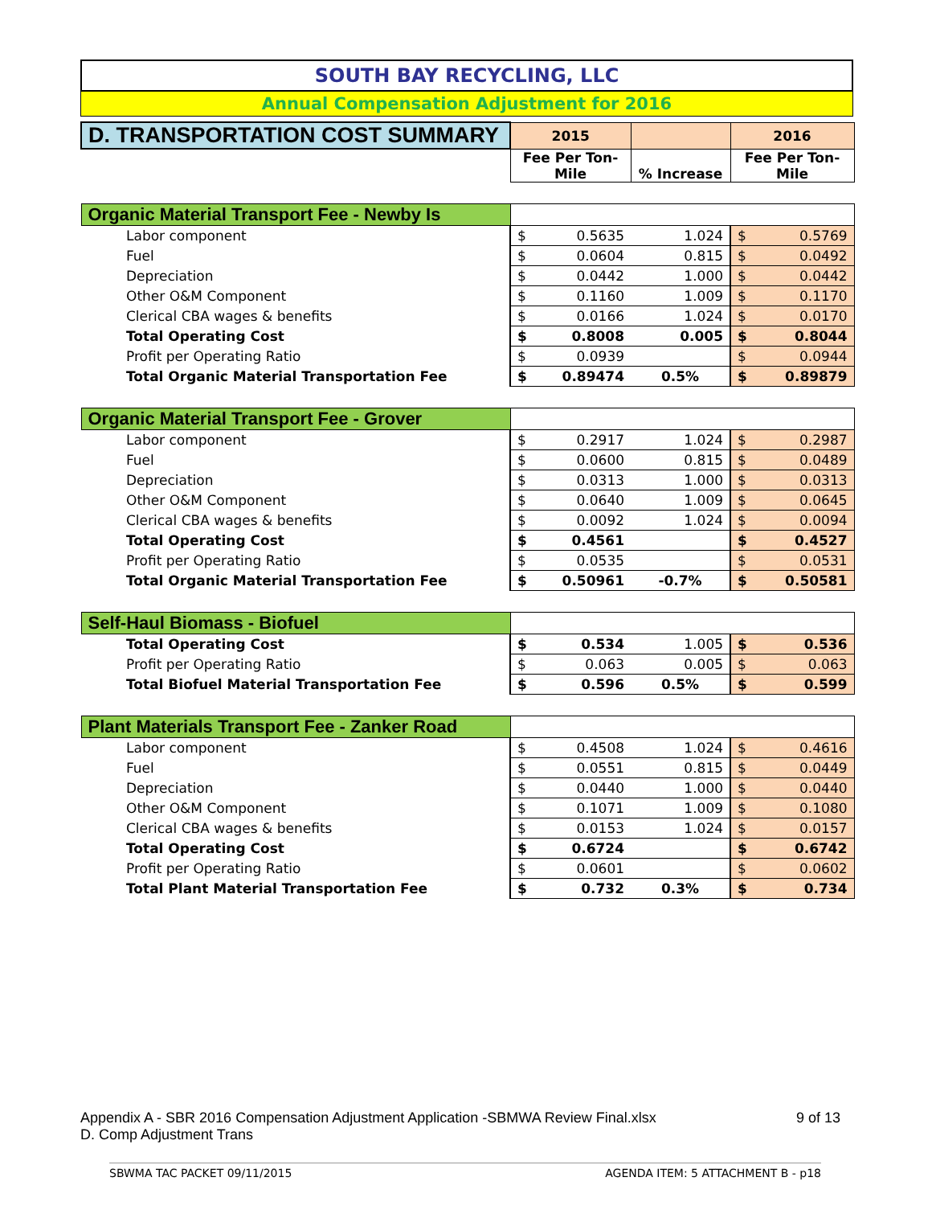SOUTH BAY RECYCLING, LLC
Annual Compensation Adjustment for 2016
| D. TRANSPORTATION COST SUMMARY | 2015 | | | 2016 | |
| | Fee Per Ton- Mile | | % Increase | Fee Per Ton- Mile | |
| Organic Material Transport Fee - Newby Is | | | | | |
| Labor component | $ | 0.5635 | 1.024 | $ | 0.5769 |
| Fuel | $ | 0.0604 | 0.815 | $ | 0.0492 |
| Depreciation | $ | 0.0442 | 1.000 | $ | 0.0442 |
| Other O&M Component | $ | 0.1160 | 1.009 | $ | 0.1170 |
| Clerical CBA wages & benefits | $ | 0.0166 | 1.024 | $ | 0.0170 |
| Total Operating Cost | $ | 0.8008 | 0.005 | $ | 0.8044 |
| Profit per Operating Ratio | $ | 0.0939 | | $ | 0.0944 |
| Total Organic Material Transportation Fee | $ | 0.89474 | 0.5% | $ | 0.89879 |
| Organic Material Transport Fee - Grover | | | | | |
| Labor component | $ | 0.2917 | 1.024 | $ | 0.2987 |
| Fuel | $ | 0.0600 | 0.815 | $ | 0.0489 |
| Depreciation | $ | 0.0313 | 1.000 | $ | 0.0313 |
| Other O&M Component | $ | 0.0640 | 1.009 | $ | 0.0645 |
| Clerical CBA wages & benefits | $ | 0.0092 | 1.024 | $ | 0.0094 |
| Total Operating Cost | $ | 0.4561 | | $ | 0.4527 |
| Profit per Operating Ratio | $ | 0.0535 | | $ | 0.0531 |
| Total Organic Material Transportation Fee | $ | 0.50961 | -0.7% | $ | 0.50581 |
| Self-Haul Biomass - Biofuel | | | | | |
| Total Operating Cost | $ | 0.534 | 1.005 | $ | 0.536 |
| Profit per Operating Ratio | $ | 0.063 | 0.005 | $ | 0.063 |
| Total Biofuel Material Transportation Fee | $ | 0.596 | 0.5% | $ | 0.599 |
| Plant Materials Transport Fee - Zanker Road | | | | | |
| Labor component | $ | 0.4508 | 1.024 | $ | 0.4616 |
| Fuel | $ | 0.0551 | 0.815 | $ | 0.0449 |
| Depreciation | $ | 0.0440 | 1.000 | $ | 0.0440 |
| Other O&M Component | $ | 0.1071 | 1.009 | $ | 0.1080 |
| Clerical CBA wages & benefits | $ | 0.0153 | 1.024 | $ | 0.0157 |
| Total Operating Cost | $ | 0.6724 | | $ | 0.6742 |
| Profit per Operating Ratio | $ | 0.0601 | | $ | 0.0602 |
| Total Plant Material Transportation Fee | $ | 0.732 | 0.3% | $ | 0.734 |
Appendix A - SBR 2016 Compensation Adjustment Application -SBMWA Review Final.xlsx 9 of 13
D. Comp Adjustment Trans
SBWMA TAC PACKET 09/11/2015 AGENDA ITEM: 5 ATTACHMENT B - p18